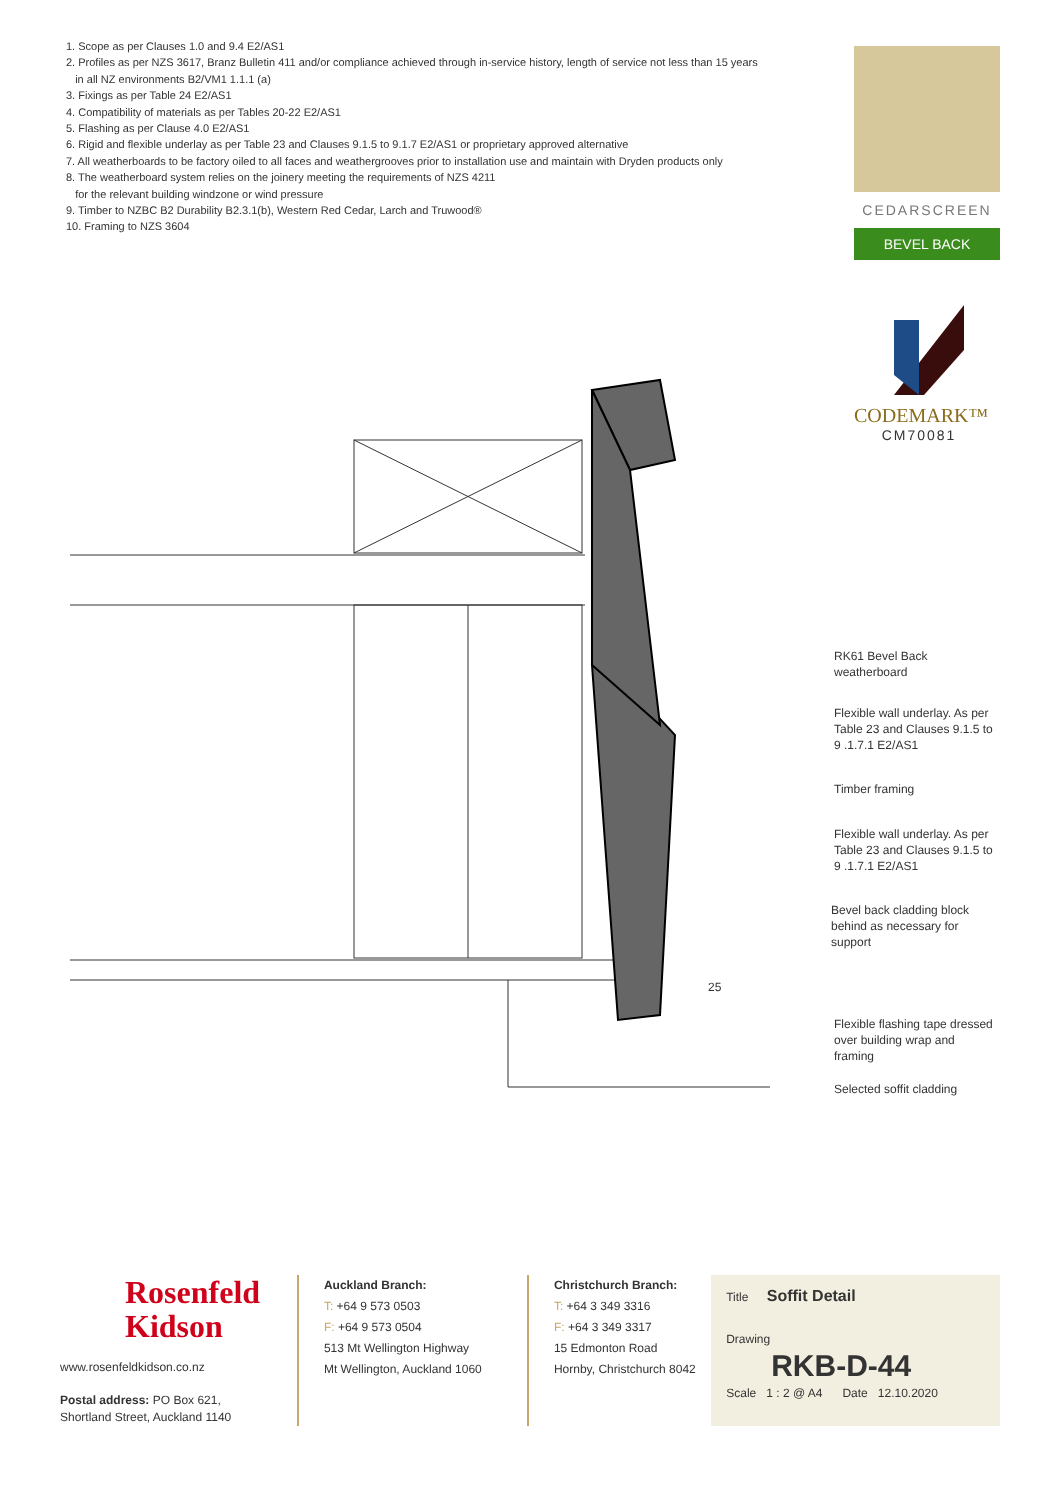1. Scope as per Clauses 1.0 and 9.4 E2/AS1
2. Profiles as per NZS 3617, Branz Bulletin 411 and/or compliance achieved through in-service history, length of service not less than 15 years
in all NZ environments B2/VM1 1.1.1 (a)
3. Fixings as per Table 24 E2/AS1
4. Compatibility of materials as per Tables 20-22 E2/AS1
5. Flashing as per Clause 4.0 E2/AS1
6. Rigid and flexible underlay as per Table 23 and Clauses 9.1.5 to 9.1.7 E2/AS1 or proprietary approved alternative
7. All weatherboards to be factory oiled to all faces and weathergrooves prior to installation use and maintain with Dryden products only
8. The weatherboard system relies on the joinery meeting the requirements of NZS 4211
for the relevant building windzone or wind pressure
9. Timber to NZBC B2 Durability B2.3.1(b), Western Red Cedar, Larch and Truwood®
10. Framing to NZS 3604
CEDARSCREEN
BEVEL BACK
CODEMARK™
CM70081
RK61 Bevel Back
weatherboard
Flexible wall underlay. As per
Table 23 and Clauses 9.1.5 to
9 .1.7.1 E2/AS1
Timber framing
Flexible wall underlay. As per
Table 23 and Clauses 9.1.5 to
9 .1.7.1 E2/AS1
Bevel back cladding block
behind as necessary for
support
25
Flexible flashing tape dressed
over building wrap and
framing
Selected soffit cladding
Rosenfeld
Kidson
www.rosenfeldkidson.co.nz
Postal address: PO Box 621,
Shortland Street, Auckland 1140
Auckland Branch:
T: +64 9 573 0503
F: +64 9 573 0504
513 Mt Wellington Highway
Mt Wellington, Auckland 1060
Christchurch Branch:
T: +64 3 349 3316
F: +64 3 349 3317
15 Edmonton Road
Hornby, Christchurch 8042
Title Soffit Detail
Drawing
RKB-D-44
Scale 1 : 2 @ A4 Date 12.10.2020